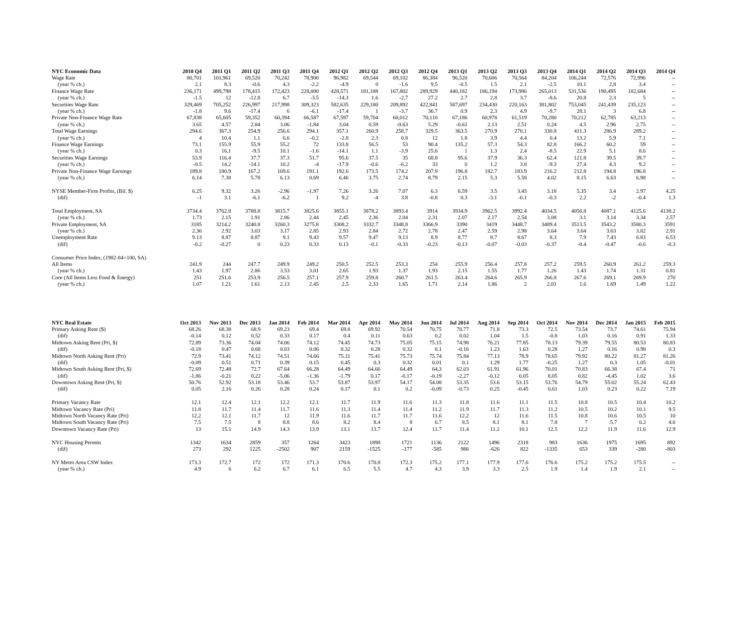| NYC Economic Data | 2010 Q4 | 2011 Q1 | 2011 Q2 | 2011 Q3 | 2011 Q4 | 2012 Q1 | 2012 Q2 | 2012 Q3 | 2012 Q4 | 2013 Q1 | 2013 Q2 | 2013 Q3 | 2013 Q4 | 2014 Q1 | 2014 Q2 | 2014 Q3 | 2014 Q4 |
| --- | --- | --- | --- | --- | --- | --- | --- | --- | --- | --- | --- | --- | --- | --- | --- | --- | --- |
| Wage Rate | 80,701 | 101,961 | 69,520 | 70,242 | 78,900 | 96,982 | 69,544 | 69,102 | 86,384 | 96,520 | 70,606 | 70,564 | 84,204 | 106,244 | 72,576 | 72,996 | -- |
| (year % ch.) | 2.1 | 8.3 | -0.6 | 4.3 | -2.2 | -4.9 | 0 | -1.6 | 9.5 | -0.5 | 1.5 | 2.1 | -2.5 | 10.1 | 2.8 | 3.4 | -- |
| Finance Wage Rate | 236,171 | 499,798 | 178,415 | 172,423 | 228,000 | 428,571 | 181,188 | 167,802 | 289,929 | 440,182 | 186,194 | 173,986 | 265,013 | 531,536 | 190,495 | 182,684 | -- |
| (year % ch.) | -1.5 | 12 | -12.8 | 6.7 | -3.5 | -14.3 | 1.6 | -2.7 | 27.2 | 2.7 | 2.8 | 3.7 | -8.6 | 20.8 | 2.3 | 5 | -- |
| Securities Wage Rate | 329,469 | 705,252 | 226,997 | 217,998 | 309,323 | 582,635 | 229,180 | 209,892 | 422,841 | 587,697 | 234,430 | 220,163 | 381,802 | 753,045 | 241,439 | 235,123 | -- |
| (year % ch.) | -1.8 | 9.6 | -17.4 | 6 | -6.1 | -17.4 | 1 | -3.7 | 36.7 | 0.9 | 2.3 | 4.9 | -9.7 | 28.1 | 3 | 6.8 | -- |
| Private Non-Finance Wage Rate | 67,838 | 65,605 | 59,352 | 60,394 | 66,587 | 67,597 | 59,704 | 60,012 | 70,110 | 67,186 | 60,978 | 61,519 | 70,280 | 70,212 | 62,785 | 63,213 | -- |
| (year % ch.) | 3.65 | 4.57 | 2.84 | 3.06 | -1.84 | 3.04 | 0.59 | -0.63 | 5.29 | -0.61 | 2.13 | 2.51 | 0.24 | 4.5 | 2.96 | 2.75 | -- |
| Total Wage Earnings | 294.6 | 367.3 | 254.9 | 256.6 | 294.1 | 357.1 | 260.9 | 258.7 | 329.5 | 363.5 | 270.9 | 270.1 | 330.8 | 411.3 | 286.9 | 289.2 | -- |
| (year % ch.) | 4 | 10.4 | 1.1 | 6.6 | -0.2 | -2.8 | 2.3 | 0.8 | 12 | 1.8 | 3.9 | 4.4 | 0.4 | 13.2 | 5.9 | 7.1 | -- |
| Finance Wage Earnings | 73.1 | 155.9 | 55.9 | 55.2 | 72 | 133.8 | 56.5 | 53 | 90.4 | 135.2 | 57.3 | 54.3 | 82.8 | 166.2 | 60.2 | 59 | -- |
| (year % ch.) | 0.3 | 16.1 | -9.5 | 10.1 | -1.6 | -14.1 | 1.1 | -3.9 | 25.6 | 1 | 1.3 | 2.4 | -8.5 | 22.9 | 5.1 | 8.6 | -- |
| Securities Wage Earnings | 53.9 | 116.4 | 37.7 | 37.3 | 51.7 | 95.6 | 37.5 | 35 | 68.8 | 95.6 | 37.9 | 36.3 | 62.4 | 121.8 | 39.5 | 39.7 | -- |
| (year % ch.) | -0.5 | 14.2 | -14.1 | 10.2 | -4 | -17.9 | -0.6 | -6.2 | 33 | 0 | 1.2 | 3.8 | -9.3 | 27.4 | 4.3 | 9.2 | -- |
| Private Non-Finance Wage Earnings | 189.8 | 180.9 | 167.2 | 169.6 | 191.1 | 192.6 | 173.5 | 174.2 | 207.9 | 196.8 | 182.7 | 183.9 | 216.2 | 212.8 | 194.8 | 196.8 | -- |
| (year % ch.) | 6.14 | 7.38 | 5.78 | 6.13 | 0.69 | 6.46 | 3.75 | 2.74 | 8.79 | 2.15 | 5.3 | 5.58 | 4.02 | 8.15 | 6.63 | 6.98 | -- |
| NYSE Member-Firm Profits, (Bil. $) | 6.25 | 9.32 | 3.26 | -2.96 | -1.97 | 7.26 | 3.26 | 7.07 | 6.3 | 6.59 | 3.5 | 3.45 | 3.18 | 5.35 | 3.4 | 2.97 | 4.25 |
| (dif) | -1 | 3.1 | -6.1 | -6.2 | 1 | 9.2 | -4 | 3.8 | -0.8 | 0.3 | -3.1 | -0.1 | -0.3 | 2.2 | -2 | -0.4 | 1.3 |
| Total Employment, SA | 3734.4 | 3762.8 | 3788.8 | 3815.7 | 3825.6 | 3855.1 | 3878.2 | 3893.4 | 3914 | 3934.9 | 3962.5 | 3992.4 | 4034.5 | 4056.8 | 4087.1 | 4125.6 | 4138.2 |
| (year % ch.) | 1.73 | 2.15 | 1.91 | 2.86 | 2.44 | 2.45 | 2.36 | 2.04 | 2.31 | 2.07 | 2.17 | 2.54 | 3.08 | 3.1 | 3.14 | 3.34 | 2.57 |
| Private Employment, SA | 3185 | 3214.2 | 3240.8 | 3260.3 | 3275.8 | 3308.2 | 3332.7 | 3348.8 | 3366.9 | 3390 | 3419 | 3448.7 | 3489.4 | 3513.5 | 3543.2 | 3580.3 | 3591 |
| (year % ch.) | 2.36 | 2.92 | 3.03 | 3.17 | 2.85 | 2.93 | 2.84 | 2.72 | 2.78 | 2.47 | 2.59 | 2.98 | 3.64 | 3.64 | 3.63 | 3.82 | 2.91 |
| Unemployment Rate | 9.13 | 8.87 | 8.87 | 9.1 | 9.43 | 9.57 | 9.47 | 9.13 | 8.9 | 8.77 | 8.7 | 8.67 | 8.3 | 7.9 | 7.43 | 6.83 | 6.53 |
| (dif) | -0.2 | -0.27 | 0 | 0.23 | 0.33 | 0.13 | -0.1 | -0.33 | -0.23 | -0.13 | -0.07 | -0.03 | -0.37 | -0.4 | -0.47 | -0.6 | -0.3 |
| Consumer Price Index, (1982-84=100, SA) | | | | | | | | | | | | | | | | | |
| All Items | 241.9 | 244 | 247.7 | 249.9 | 249.2 | 250.5 | 252.5 | 253.3 | 254 | 255.9 | 256.4 | 257.8 | 257.2 | 259.5 | 260.9 | 261.2 | 259.3 |
| (year % ch.) | 1.43 | 1.97 | 2.86 | 3.53 | 3.01 | 2.65 | 1.93 | 1.37 | 1.93 | 2.15 | 1.55 | 1.77 | 1.26 | 1.43 | 1.74 | 1.31 | 0.81 |
| Core (All Items Less Food & Energy) | 251 | 251.6 | 253.9 | 256.5 | 257.1 | 257.9 | 259.8 | 260.7 | 261.5 | 263.4 | 264.6 | 265.9 | 266.8 | 267.6 | 269.1 | 269.9 | 270 |
| (year % ch.) | 1.07 | 1.21 | 1.61 | 2.13 | 2.45 | 2.5 | 2.33 | 1.65 | 1.71 | 2.14 | 1.86 | 2 | 2.01 | 1.6 | 1.69 | 1.49 | 1.22 |
| NYC Real Estate | Oct 2013 | Nov 2013 | Dec 2013 | Jan 2014 | Feb 2014 | Mar 2014 | Apr 2014 | May 2014 | Jun 2014 | Jul 2014 | Aug 2014 | Sep 2014 | Oct 2014 | Nov 2014 | Dec 2014 | Jan 2015 | Feb 2015 |
| --- | --- | --- | --- | --- | --- | --- | --- | --- | --- | --- | --- | --- | --- | --- | --- | --- | --- |
| Primary Asking Rent ($) | 68.26 | 68.38 | 68.9 | 69.23 | 69.4 | 69.8 | 69.92 | 70.54 | 70.75 | 70.77 | 71.8 | 73.3 | 72.5 | 73.54 | 73.7 | 74.61 | 75.94 |
| (dif) | -0.14 | 0.12 | 0.52 | 0.33 | 0.17 | 0.4 | 0.11 | 0.63 | 0.2 | 0.02 | 1.04 | 1.5 | -0.8 | 1.03 | 0.16 | 0.91 | 1.33 |
| Midtown Asking Rent (Pri, $) | 72.89 | 73.36 | 74.04 | 74.06 | 74.12 | 74.45 | 74.73 | 75.05 | 75.15 | 74.98 | 76.21 | 77.85 | 78.13 | 79.39 | 79.55 | 80.53 | 80.83 |
| (dif) | -0.18 | 0.47 | 0.68 | 0.03 | 0.06 | 0.32 | 0.28 | 0.32 | 0.1 | -0.16 | 1.23 | 1.63 | 0.28 | 1.27 | 0.16 | 0.98 | 0.3 |
| Midtown North Asking Rent (Pri) | 72.9 | 73.41 | 74.12 | 74.51 | 74.66 | 75.11 | 75.41 | 75.73 | 75.74 | 75.84 | 77.13 | 78.9 | 78.65 | 79.92 | 80.22 | 81.27 | 81.26 |
| (dif) | -0.09 | 0.51 | 0.71 | 0.39 | 0.15 | 0.45 | 0.3 | 0.32 | 0.01 | 0.1 | 1.29 | 1.77 | -0.25 | 1.27 | 0.3 | 1.05 | -0.01 |
| Midtown South Asking Rent (Pri, $) | 72.69 | 72.48 | 72.7 | 67.64 | 66.28 | 64.49 | 64.66 | 64.49 | 64.3 | 62.03 | 61.91 | 61.96 | 70.01 | 70.83 | 66.38 | 67.4 | 71 |
| (dif) | -1.86 | -0.21 | 0.22 | -5.06 | -1.36 | -1.79 | 0.17 | -0.17 | -0.19 | -2.27 | -0.12 | 0.05 | 8.05 | 0.82 | -4.45 | 1.02 | 3.6 |
| Downtown Asking Rent (Pri, $) | 50.76 | 52.92 | 53.18 | 53.46 | 53.7 | 53.87 | 53.97 | 54.17 | 54.08 | 53.35 | 53.6 | 53.15 | 53.76 | 54.79 | 55.02 | 55.24 | 62.43 |
| (dif) | 0.05 | 2.16 | 0.26 | 0.28 | 0.24 | 0.17 | 0.1 | 0.2 | -0.09 | -0.73 | 0.25 | -0.45 | 0.61 | 1.03 | 0.23 | 0.22 | 7.19 |
| Primary Vacancy Rate | 12.1 | 12.4 | 12.1 | 12.2 | 12.1 | 11.7 | 11.9 | 11.6 | 11.3 | 11.8 | 11.6 | 11.1 | 11.5 | 10.8 | 10.5 | 10.4 | 10.2 |
| Midtown Vacancy Rate (Pri) | 11.8 | 11.7 | 11.4 | 11.7 | 11.6 | 11.3 | 11.4 | 11.4 | 11.2 | 11.9 | 11.7 | 11.3 | 11.2 | 10.5 | 10.2 | 10.1 | 9.5 |
| Midtown North Vacancy Rate (Pri) | 12.2 | 12.1 | 11.7 | 12 | 11.9 | 11.6 | 11.7 | 11.7 | 11.6 | 12.2 | 12 | 11.6 | 11.5 | 10.8 | 10.6 | 10.5 | 10 |
| Midtown South Vacancy Rate (Pri) | 7.5 | 7.5 | 8 | 8.8 | 8.6 | 8.2 | 8.4 | 8 | 6.7 | 8.5 | 8.1 | 8.1 | 7.8 | 7 | 5.7 | 6.2 | 4.6 |
| Downtown Vacancy Rate (Pri) | 13 | 15.1 | 14.9 | 14.3 | 13.9 | 13.1 | 13.7 | 12.4 | 11.7 | 11.4 | 11.2 | 10.1 | 12.5 | 12.2 | 11.9 | 11.6 | 12.9 |
| NYC Housing Permits | 1342 | 1634 | 2859 | 357 | 1264 | 3423 | 1898 | 1721 | 1136 | 2122 | 1496 | 2318 | 983 | 1636 | 1975 | 1695 | 892 |
| (dif) | 273 | 292 | 1225 | -2502 | 907 | 2159 | -1525 | -177 | -585 | 986 | -626 | 822 | -1335 | 653 | 339 | -280 | -803 |
| NY Metro Area CSW Index | 173.3 | 172.7 | 172 | 172 | 171.3 | 170.6 | 170.8 | 172.3 | 175.2 | 177.1 | 177.9 | 177.6 | 176.6 | 175.2 | 175.2 | 175.5 | -- |
| (year % ch.) | 4.9 | 6 | 6.2 | 6.7 | 6.1 | 6.5 | 5.5 | 4.7 | 4.3 | 3.9 | 3.3 | 2.5 | 1.9 | 1.4 | 1.9 | 2.1 | -- |